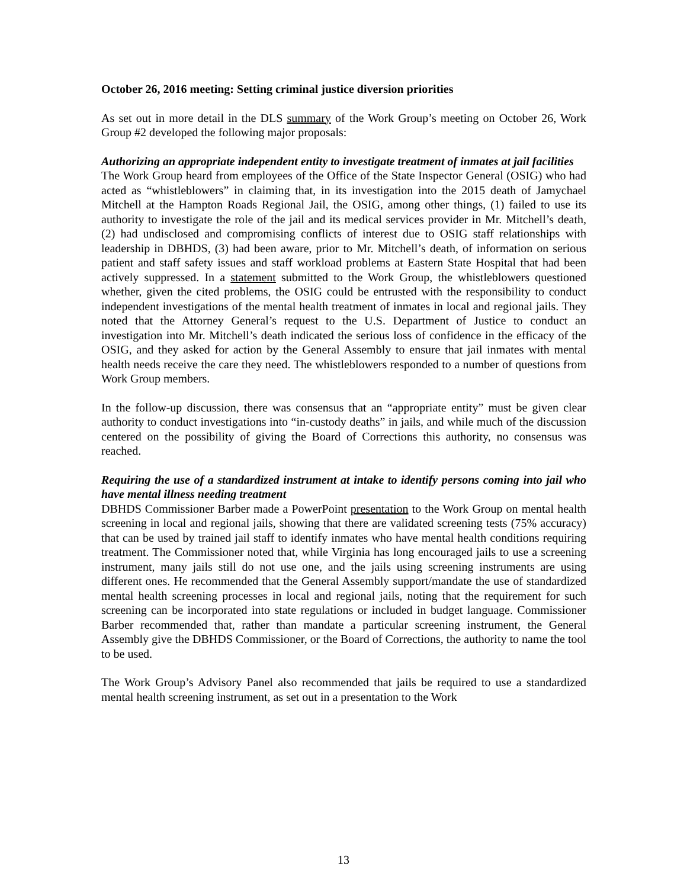October 26, 2016 meeting: Setting criminal justice diversion priorities
As set out in more detail in the DLS summary of the Work Group’s meeting on October 26, Work Group #2 developed the following major proposals:
Authorizing an appropriate independent entity to investigate treatment of inmates at jail facilities
The Work Group heard from employees of the Office of the State Inspector General (OSIG) who had acted as “whistleblowers” in claiming that, in its investigation into the 2015 death of Jamychael Mitchell at the Hampton Roads Regional Jail, the OSIG, among other things, (1) failed to use its authority to investigate the role of the jail and its medical services provider in Mr. Mitchell’s death, (2) had undisclosed and compromising conflicts of interest due to OSIG staff relationships with leadership in DBHDS, (3) had been aware, prior to Mr. Mitchell’s death, of information on serious patient and staff safety issues and staff workload problems at Eastern State Hospital that had been actively suppressed. In a statement submitted to the Work Group, the whistleblowers questioned whether, given the cited problems, the OSIG could be entrusted with the responsibility to conduct independent investigations of the mental health treatment of inmates in local and regional jails. They noted that the Attorney General’s request to the U.S. Department of Justice to conduct an investigation into Mr. Mitchell’s death indicated the serious loss of confidence in the efficacy of the OSIG, and they asked for action by the General Assembly to ensure that jail inmates with mental health needs receive the care they need. The whistleblowers responded to a number of questions from Work Group members.
In the follow-up discussion, there was consensus that an “appropriate entity” must be given clear authority to conduct investigations into “in-custody deaths” in jails, and while much of the discussion centered on the possibility of giving the Board of Corrections this authority, no consensus was reached.
Requiring the use of a standardized instrument at intake to identify persons coming into jail who have mental illness needing treatment
DBHDS Commissioner Barber made a PowerPoint presentation to the Work Group on mental health screening in local and regional jails, showing that there are validated screening tests (75% accuracy) that can be used by trained jail staff to identify inmates who have mental health conditions requiring treatment. The Commissioner noted that, while Virginia has long encouraged jails to use a screening instrument, many jails still do not use one, and the jails using screening instruments are using different ones. He recommended that the General Assembly support/mandate the use of standardized mental health screening processes in local and regional jails, noting that the requirement for such screening can be incorporated into state regulations or included in budget language. Commissioner Barber recommended that, rather than mandate a particular screening instrument, the General Assembly give the DBHDS Commissioner, or the Board of Corrections, the authority to name the tool to be used.
The Work Group’s Advisory Panel also recommended that jails be required to use a standardized mental health screening instrument, as set out in a presentation to the Work
13